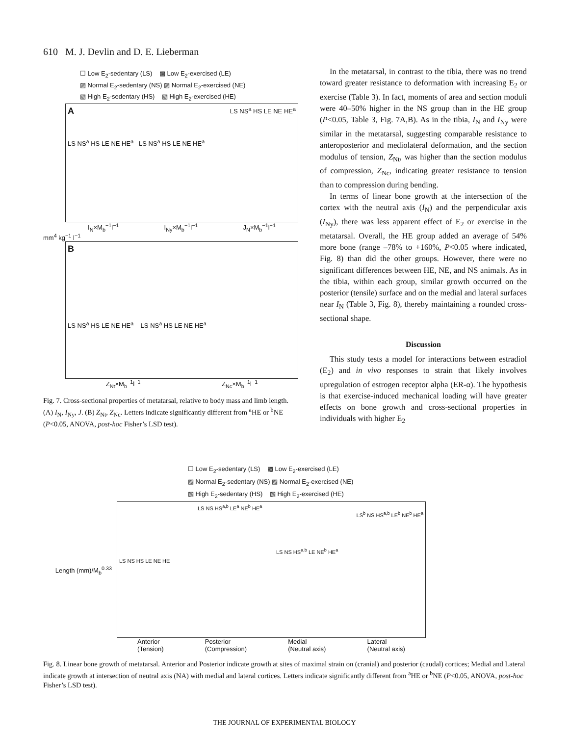610 M. J. Devlin and D. E. Lieberman
☐ Low E<sub>2</sub>-sedentary (LS) ▩ Low E<sub>2</sub>-exercised (LE)
▨ Normal E<sub>2</sub>-sedentary (NS) ▨ Normal E<sub>2</sub>-exercised (NE)
▧ High E<sub>2</sub>-sedentary (HS) ▧ High E<sub>2</sub>-exercised (HE)
A LS NS<sup>a</sup> HS LE NE HE<sup>a</sup>
LS NS<sup>a</sup> HS LE NE HE<sup>a</sup> LS NS<sup>a</sup> HS LE NE HE<sup>a</sup>
I<sub>N</sub>×M<sub>b</sub><sup>−1</sup>l<sup>−1</sup> I<sub>Ny</sub>×M<sub>b</sub><sup>−1</sup>l<sup>−1</sup> J<sub>N</sub>×M<sub>b</sub><sup>−1</sup>l<sup>−1</sup>
mm<sup>4</sup> kg<sup>−1</sup> l<sup>−1</sup>
B
LS NS<sup>a</sup> HS LE NE HE<sup>a</sup> LS NS<sup>a</sup> HS LE NE HE<sup>a</sup>
Z<sub>Nt</sub>×M<sub>b</sub><sup>−1</sup>l<sup>−1</sup> Z<sub>Nc</sub>×M<sub>b</sub><sup>−1</sup>l<sup>−1</sup>
Fig. 7. Cross-sectional properties of metatarsal, relative to body mass and limb length. (A) I<sub>N</sub>, I<sub>Ny</sub>, J. (B) Z<sub>Nt</sub>, Z<sub>Nc</sub>. Letters indicate significantly different from <sup>a</sup>HE or <sup>b</sup>NE (P<0.05, ANOVA, post-hoc Fisher’s LSD test).
In the metatarsal, in contrast to the tibia, there was no trend toward greater resistance to deformation with increasing E<sub>2</sub> or exercise (Table 3). In fact, moments of area and section moduli were 40–50% higher in the NS group than in the HE group (P<0.05, Table 3, Fig. 7A,B). As in the tibia, I<sub>N</sub> and I<sub>Ny</sub> were similar in the metatarsal, suggesting comparable resistance to anteroposterior and mediolateral deformation, and the section modulus of tension, Z<sub>Nt</sub>, was higher than the section modulus of compression, Z<sub>Nc</sub>, indicating greater resistance to tension than to compression during bending.
In terms of linear bone growth at the intersection of the cortex with the neutral axis (I<sub>N</sub>) and the perpendicular axis (I<sub>Ny</sub>), there was less apparent effect of E<sub>2</sub> or exercise in the metatarsal. Overall, the HE group added an average of 54% more bone (range –78% to +160%, P<0.05 where indicated, Fig. 8) than did the other groups. However, there were no significant differences between HE, NE, and NS animals. As in the tibia, within each group, similar growth occurred on the posterior (tensile) surface and on the medial and lateral surfaces near I<sub>N</sub> (Table 3, Fig. 8), thereby maintaining a rounded cross-sectional shape.
Discussion
This study tests a model for interactions between estradiol (E<sub>2</sub>) and in vivo responses to strain that likely involves upregulation of estrogen receptor alpha (ER-α). The hypothesis is that exercise-induced mechanical loading will have greater effects on bone growth and cross-sectional properties in individuals with higher E<sub>2</sub>
☐ Low E<sub>2</sub>-sedentary (LS) ▩ Low E<sub>2</sub>-exercised (LE)
▨ Normal E<sub>2</sub>-sedentary (NS) ▨ Normal E<sub>2</sub>-exercised (NE)
▧ High E<sub>2</sub>-sedentary (HS) ▧ High E<sub>2</sub>-exercised (HE)
Length (mm)/M<sub>b</sub><sup>0.33</sup>
LS NS HS<sup>a,b</sup> LE<sup>a</sup> NE<sup>b</sup> HE<sup>a</sup>
LS<sup>b</sup> NS HS<sup>a,b</sup> LE<sup>b</sup> NE<sup>b</sup> HE<sup>a</sup>
LS NS HS<sup>a,b</sup> LE NE<sup>b</sup> HE<sup>a</sup>
LS NS HS LE NE HE
Anterior
(Tension) Posterior
(Compression) Medial
(Neutral axis) Lateral
(Neutral axis)
Fig. 8. Linear bone growth of metatarsal. Anterior and Posterior indicate growth at sites of maximal strain on (cranial) and posterior (caudal) cortices; Medial and Lateral indicate growth at intersection of neutral axis (NA) with medial and lateral cortices. Letters indicate significantly different from <sup>a</sup>HE or <sup>b</sup>NE (P<0.05, ANOVA, post-hoc Fisher’s LSD test).
THE JOURNAL OF EXPERIMENTAL BIOLOGY